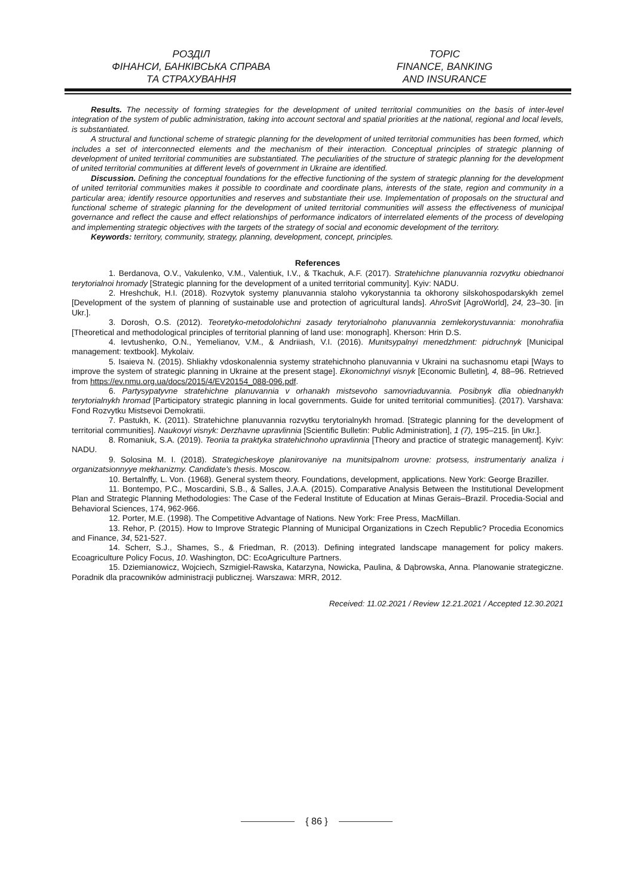РОЗДІЛ
ФІНАНСИ, БАНКІВСЬКА СПРАВА
ТА СТРАХУВАННЯ
TOPIC
FINANCE, BANKING
AND INSURANCE
Results. The necessity of forming strategies for the development of united territorial communities on the basis of inter-level integration of the system of public administration, taking into account sectoral and spatial priorities at the national, regional and local levels, is substantiated.
A structural and functional scheme of strategic planning for the development of united territorial communities has been formed, which includes a set of interconnected elements and the mechanism of their interaction. Conceptual principles of strategic planning of development of united territorial communities are substantiated. The peculiarities of the structure of strategic planning for the development of united territorial communities at different levels of government in Ukraine are identified.
Discussion. Defining the conceptual foundations for the effective functioning of the system of strategic planning for the development of united territorial communities makes it possible to coordinate and coordinate plans, interests of the state, region and community in a particular area; identify resource opportunities and reserves and substantiate their use. Implementation of proposals on the structural and functional scheme of strategic planning for the development of united territorial communities will assess the effectiveness of municipal governance and reflect the cause and effect relationships of performance indicators of interrelated elements of the process of developing and implementing strategic objectives with the targets of the strategy of social and economic development of the territory.
Keywords: territory, community, strategy, planning, development, concept, principles.
References
1. Berdanova, O.V., Vakulenko, V.M., Valentiuk, I.V., & Tkachuk, A.F. (2017). Stratehichne planuvannia rozvytku obiednanoi terytorialnoi hromady [Strategic planning for the development of a united territorial community]. Kyiv: NADU.
2. Hreshchuk, H.I. (2018). Rozvytok systemy planuvannia staloho vykorystannia ta okhorony silskohospodarskykh zemel [Development of the system of planning of sustainable use and protection of agricultural lands]. AhroSvit [AgroWorld], 24, 23–30. [in Ukr.].
3. Dorosh, O.S. (2012). Teoretyko-metodolohichni zasady terytorialnoho planuvannia zemlekorystuvannia: monohrafiia [Theoretical and methodological principles of territorial planning of land use: monograph]. Kherson: Hrin D.S.
4. Ievtushenko, O.N., Yemelianov, V.M., & Andriiash, V.I. (2016). Munitsypalnyi menedzhment: pidruchnyk [Municipal management: textbook]. Mykolaiv.
5. Isaieva N. (2015). Shliakhy vdoskonalennia systemy stratehichnoho planuvannia v Ukraini na suchasnomu etapi [Ways to improve the system of strategic planning in Ukraine at the present stage]. Ekonomichnyi visnyk [Economic Bulletin], 4, 88–96. Retrieved from https://ev.nmu.org.ua/docs/2015/4/EV20154_088-096.pdf.
6. Partysypatyvne stratehichne planuvannia v orhanakh mistsevoho samovriaduvannia. Posibnyk dlia obiednanykh terytorialnykh hromad [Participatory strategic planning in local governments. Guide for united territorial communities]. (2017). Varshava: Fond Rozvytku Mistsevoi Demokratii.
7. Pastukh, K. (2011). Stratehichne planuvannia rozvytku terytorialnykh hromad. [Strategic planning for the development of territorial communities]. Naukovyi visnyk: Derzhavne upravlinnia [Scientific Bulletin: Public Administration], 1 (7), 195–215. [in Ukr.].
8. Romaniuk, S.A. (2019). Teoriia ta praktyka stratehichnoho upravlinnia [Theory and practice of strategic management]. Kyiv: NADU.
9. Solosina M. I. (2018). Strategicheskoye planirovaniye na munitsipalnom urovne: protsess, instrumentariy analiza i organizatsionnyye mekhanizmy. Candidate's thesis. Moscow.
10. Bertalnffy, L. Von. (1968). General system theory. Foundations, development, applications. New York: George Braziller.
11. Bontempo, P.C., Moscardini, S.B., & Salles, J.A.A. (2015). Comparative Analysis Between the Institutional Development Plan and Strategic Planning Methodologies: The Case of the Federal Institute of Education at Minas Gerais–Brazil. Procedia-Social and Behavioral Sciences, 174, 962-966.
12. Porter, M.E. (1998). The Competitive Advantage of Nations. New York: Free Press, MacMillan.
13. Rehor, P. (2015). How to Improve Strategic Planning of Municipal Organizations in Czech Republic? Procedia Economics and Finance, 34, 521-527.
14. Scherr, S.J., Shames, S., & Friedman, R. (2013). Defining integrated landscape management for policy makers. Ecoagriculture Policy Focus, 10. Washington, DC: EcoAgriculture Partners.
15. Dziemianowicz, Wojciech, Szmigiel-Rawska, Katarzyna, Nowicka, Paulina, & Dąbrowska, Anna. Planowanie strategiczne. Poradnik dla pracowników administracji publicznej. Warszawa: MRR, 2012.
Received: 11.02.2021 / Review 12.21.2021 / Accepted 12.30.2021
{ 86 }